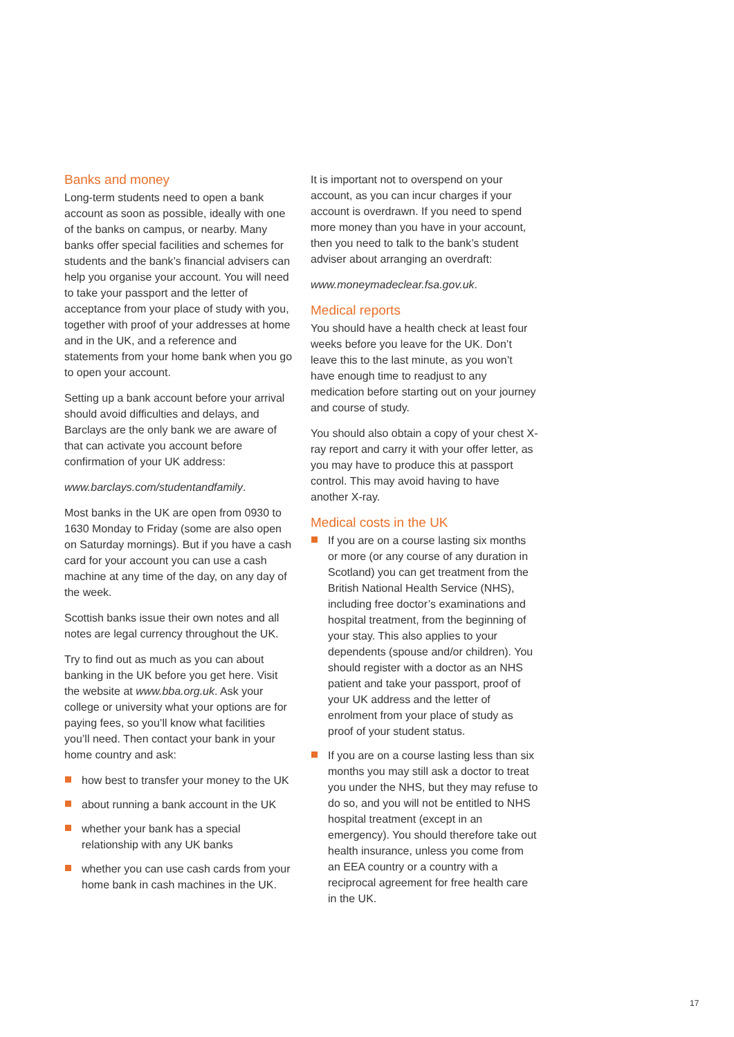Banks and money
Long-term students need to open a bank account as soon as possible, ideally with one of the banks on campus, or nearby. Many banks offer special facilities and schemes for students and the bank’s financial advisers can help you organise your account. You will need to take your passport and the letter of acceptance from your place of study with you, together with proof of your addresses at home and in the UK, and a reference and statements from your home bank when you go to open your account.
Setting up a bank account before your arrival should avoid difficulties and delays, and Barclays are the only bank we are aware of that can activate you account before confirmation of your UK address:
www.barclays.com/studentandfamily.
Most banks in the UK are open from 0930 to 1630 Monday to Friday (some are also open on Saturday mornings). But if you have a cash card for your account you can use a cash machine at any time of the day, on any day of the week.
Scottish banks issue their own notes and all notes are legal currency throughout the UK.
Try to find out as much as you can about banking in the UK before you get here. Visit the website at www.bba.org.uk. Ask your college or university what your options are for paying fees, so you’ll know what facilities you’ll need. Then contact your bank in your home country and ask:
how best to transfer your money to the UK
about running a bank account in the UK
whether your bank has a special relationship with any UK banks
whether you can use cash cards from your home bank in cash machines in the UK.
It is important not to overspend on your account, as you can incur charges if your account is overdrawn. If you need to spend more money than you have in your account, then you need to talk to the bank’s student adviser about arranging an overdraft:
www.moneymadeclear.fsa.gov.uk.
Medical reports
You should have a health check at least four weeks before you leave for the UK. Don’t leave this to the last minute, as you won’t have enough time to readjust to any medication before starting out on your journey and course of study.
You should also obtain a copy of your chest X-ray report and carry it with your offer letter, as you may have to produce this at passport control. This may avoid having to have another X-ray.
Medical costs in the UK
If you are on a course lasting six months or more (or any course of any duration in Scotland) you can get treatment from the British National Health Service (NHS), including free doctor’s examinations and hospital treatment, from the beginning of your stay. This also applies to your dependents (spouse and/or children). You should register with a doctor as an NHS patient and take your passport, proof of your UK address and the letter of enrolment from your place of study as proof of your student status.
If you are on a course lasting less than six months you may still ask a doctor to treat you under the NHS, but they may refuse to do so, and you will not be entitled to NHS hospital treatment (except in an emergency). You should therefore take out health insurance, unless you come from an EEA country or a country with a reciprocal agreement for free health care in the UK.
17